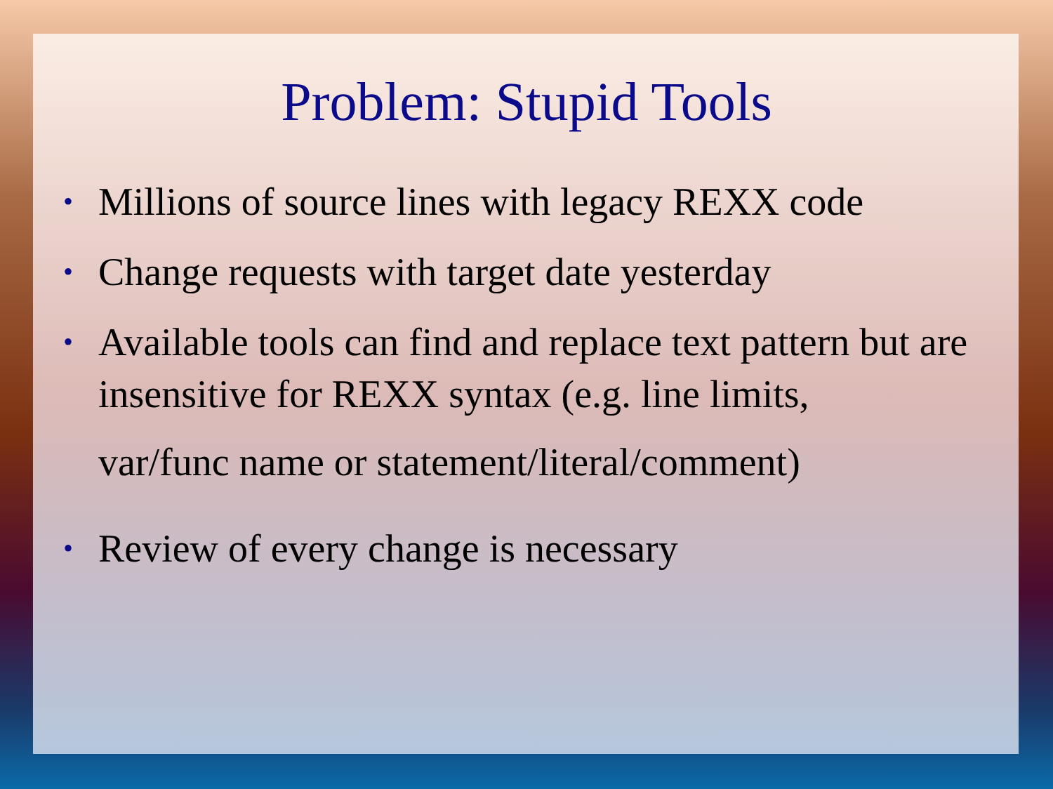Problem: Stupid Tools
• Millions of source lines with legacy REXX code
• Change requests with target date yesterday
• Available tools can find and replace text pattern but are insensitive for REXX syntax (e.g. line limits,
var/func name or statement/literal/comment)
• Review of every change is necessary